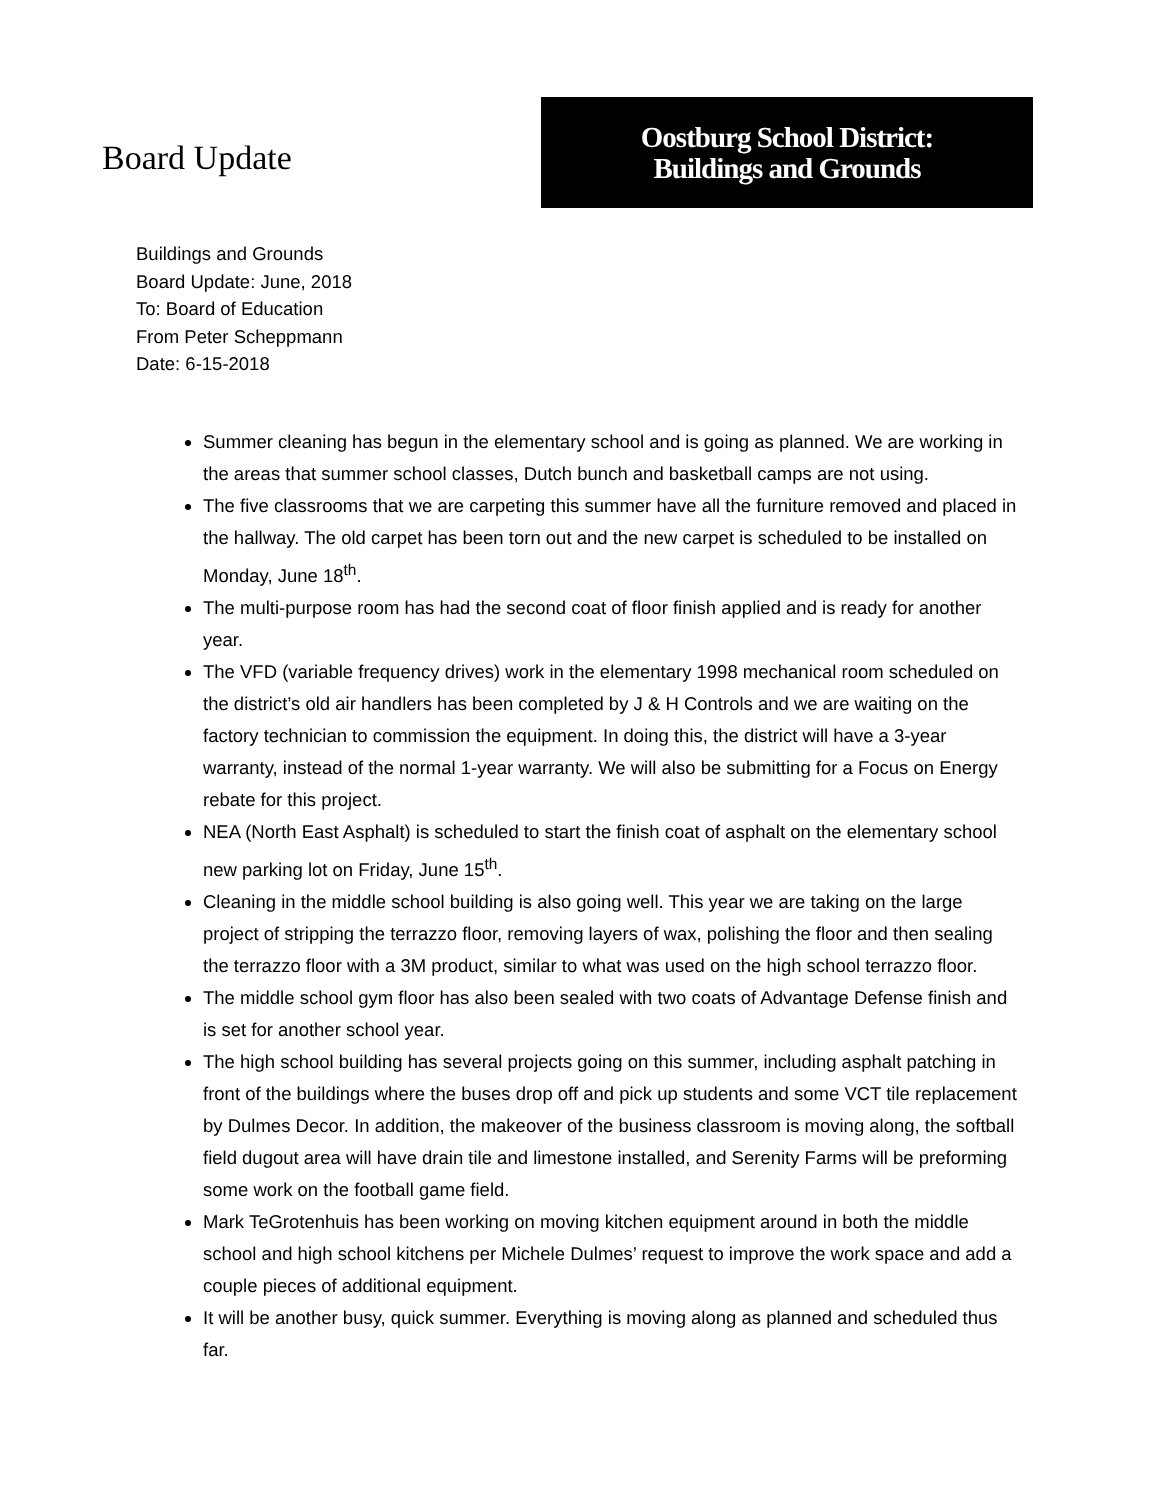Board Update
Oostburg School District:
Buildings and Grounds
Buildings and Grounds
Board Update: June, 2018
To: Board of Education
From Peter Scheppmann
Date: 6-15-2018
Summer cleaning has begun in the elementary school and is going as planned. We are working in the areas that summer school classes, Dutch bunch and basketball camps are not using.
The five classrooms that we are carpeting this summer have all the furniture removed and placed in the hallway. The old carpet has been torn out and the new carpet is scheduled to be installed on Monday, June 18<sup>th</sup>.
The multi-purpose room has had the second coat of floor finish applied and is ready for another year.
The VFD (variable frequency drives) work in the elementary 1998 mechanical room scheduled on the district’s old air handlers has been completed by J & H Controls and we are waiting on the factory technician to commission the equipment. In doing this, the district will have a 3-year warranty, instead of the normal 1-year warranty. We will also be submitting for a Focus on Energy rebate for this project.
NEA (North East Asphalt) is scheduled to start the finish coat of asphalt on the elementary school new parking lot on Friday, June 15<sup>th</sup>.
Cleaning in the middle school building is also going well. This year we are taking on the large project of stripping the terrazzo floor, removing layers of wax, polishing the floor and then sealing the terrazzo floor with a 3M product, similar to what was used on the high school terrazzo floor.
The middle school gym floor has also been sealed with two coats of Advantage Defense finish and is set for another school year.
The high school building has several projects going on this summer, including asphalt patching in front of the buildings where the buses drop off and pick up students and some VCT tile replacement by Dulmes Decor. In addition, the makeover of the business classroom is moving along, the softball field dugout area will have drain tile and limestone installed, and Serenity Farms will be preforming some work on the football game field.
Mark TeGrotenhuis has been working on moving kitchen equipment around in both the middle school and high school kitchens per Michele Dulmes’ request to improve the work space and add a couple pieces of additional equipment.
It will be another busy, quick summer. Everything is moving along as planned and scheduled thus far.